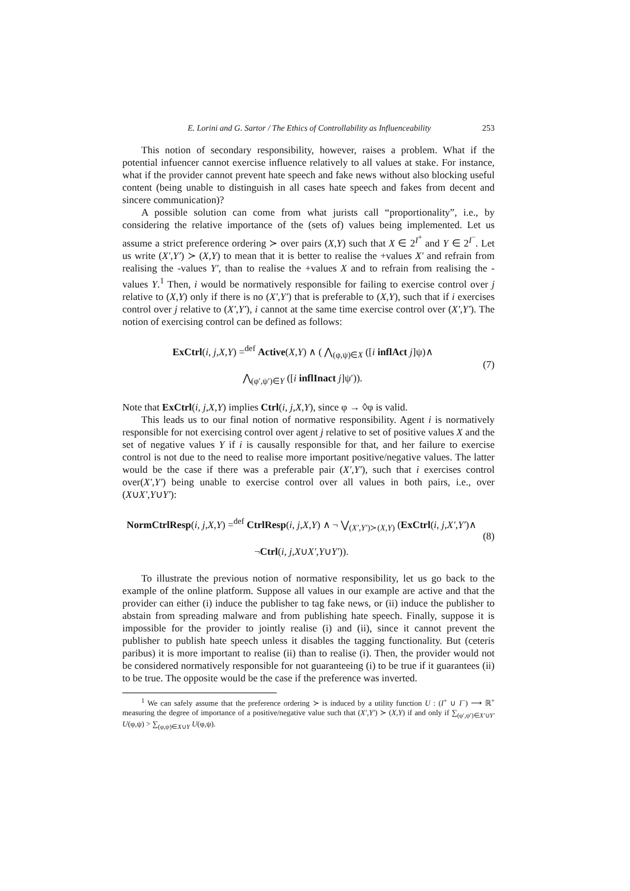E. Lorini and G. Sartor / The Ethics of Controllability as Influenceability 253
This notion of secondary responsibility, however, raises a problem. What if the potential infuencer cannot exercise influence relatively to all values at stake. For instance, what if the provider cannot prevent hate speech and fake news without also blocking useful content (being unable to distinguish in all cases hate speech and fakes from decent and sincere communication)?
A possible solution can come from what jurists call “proportionality”, i.e., by considering the relative importance of the (sets of) values being implemented. Let us assume a strict preference ordering ≻ over pairs (X,Y) such that X ∈ 2<sup>I<sup>+</sup></sup> and Y ∈ 2<sup>I<sup>−</sup></sup>. Let us write (X′,Y′) ≻ (X,Y) to mean that it is better to realise the +values X′ and refrain from realising the -values Y′, than to realise the +values X and to refrain from realising the -values Y.<sup>1</sup> Then, i would be normatively responsible for failing to exercise control over j relative to (X,Y) only if there is no (X′,Y′) that is preferable to (X,Y), such that if i exercises control over j relative to (X′,Y′), i cannot at the same time exercise control over (X′,Y′). The notion of exercising control can be defined as follows:
ExCtrl(i, j,X,Y) =<sup>def</sup> Active(X,Y) ∧ ( ⋀<sub>(φ,ψ)∈X</sub> ([i inflAct j]ψ)∧
⋀<sub>(φ′,ψ′)∈Y</sub> ([i inflInact j]ψ′)).
(7)
Note that ExCtrl(i, j,X,Y) implies Ctrl(i, j,X,Y), since φ → ◊φ is valid.
This leads us to our final notion of normative responsibility. Agent i is normatively responsible for not exercising control over agent j relative to set of positive values X and the set of negative values Y if i is causally responsible for that, and her failure to exercise control is not due to the need to realise more important positive/negative values. The latter would be the case if there was a preferable pair (X′,Y′), such that i exercises control over(X′,Y′) being unable to exercise control over all values in both pairs, i.e., over (X∪X′,Y∪Y′):
NormCtrlResp(i, j,X,Y) =<sup>def</sup> CtrlResp(i, j,X,Y) ∧ ¬ ⋁<sub>(X′,Y′)≻(X,Y)</sub> (ExCtrl(i, j,X′,Y′)∧
¬Ctrl(i, j,X∪X′,Y∪Y′)).
(8)
To illustrate the previous notion of normative responsibility, let us go back to the example of the online platform. Suppose all values in our example are active and that the provider can either (i) induce the publisher to tag fake news, or (ii) induce the publisher to abstain from spreading malware and from publishing hate speech. Finally, suppose it is impossible for the provider to jointly realise (i) and (ii), since it cannot prevent the publisher to publish hate speech unless it disables the tagging functionality. But (ceteris paribus) it is more important to realise (ii) than to realise (i). Then, the provider would not be considered normatively responsible for not guaranteeing (i) to be true if it guarantees (ii) to be true. The opposite would be the case if the preference was inverted.
<sup>1</sup> We can safely assume that the preference ordering ≻ is induced by a utility function U : (I<sup>+</sup> ∪ I<sup>−</sup>) ⟶ ℝ<sup>+</sup> measuring the degree of importance of a positive/negative value such that (X′,Y′) ≻ (X,Y) if and only if ∑<sub>(φ′,ψ′)∈X′∪Y′</sub> U(φ,ψ) > ∑<sub>(φ,ψ)∈X∪Y</sub> U(φ,ψ).